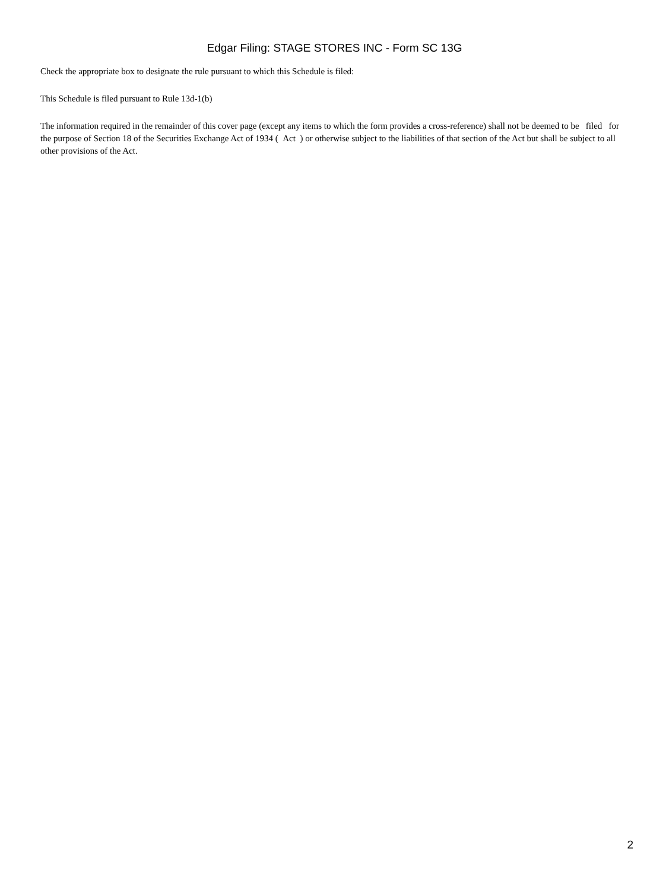Edgar Filing: STAGE STORES INC - Form SC 13G
Check the appropriate box to designate the rule pursuant to which this Schedule is filed:
This Schedule is filed pursuant to Rule 13d-1(b)
The information required in the remainder of this cover page (except any items to which the form provides a cross-reference) shall not be deemed to be filed for the purpose of Section 18 of the Securities Exchange Act of 1934 ( Act ) or otherwise subject to the liabilities of that section of the Act but shall be subject to all other provisions of the Act.
2